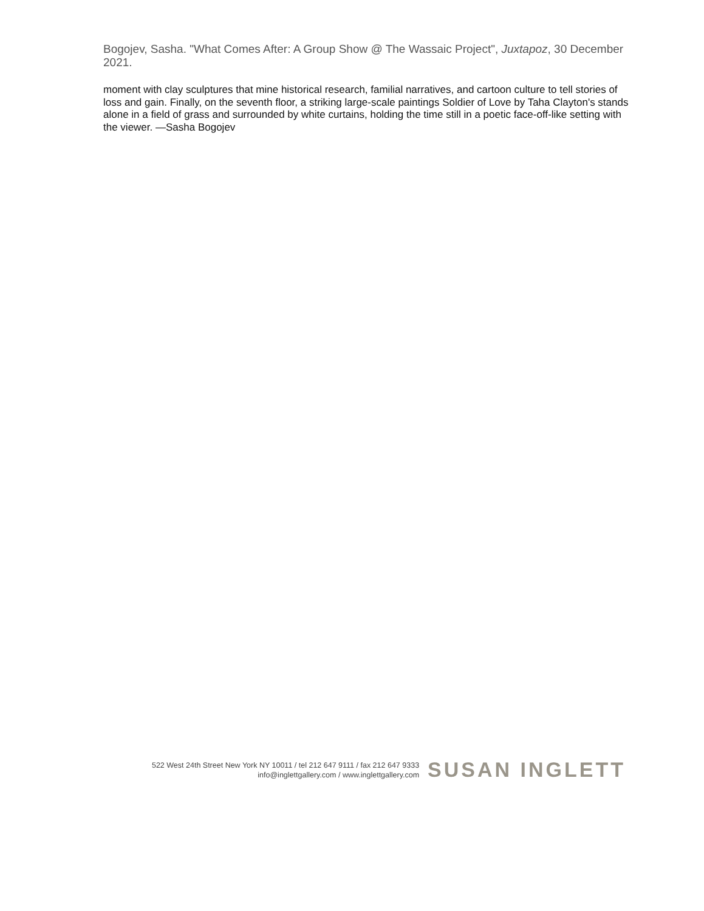Bogojev, Sasha. "What Comes After: A Group Show @ The Wassaic Project", Juxtapoz, 30 December 2021.
moment with clay sculptures that mine historical research, familial narratives, and cartoon culture to tell stories of loss and gain. Finally, on the seventh floor, a striking large-scale paintings Soldier of Love by Taha Clayton's stands alone in a field of grass and surrounded by white curtains, holding the time still in a poetic face-off-like setting with the viewer. —Sasha Bogojev
522 West 24th Street New York NY 10011 / tel 212 647 9111 / fax 212 647 9333
info@inglettgallery.com / www.inglettgallery.com
SUSAN INGLETT